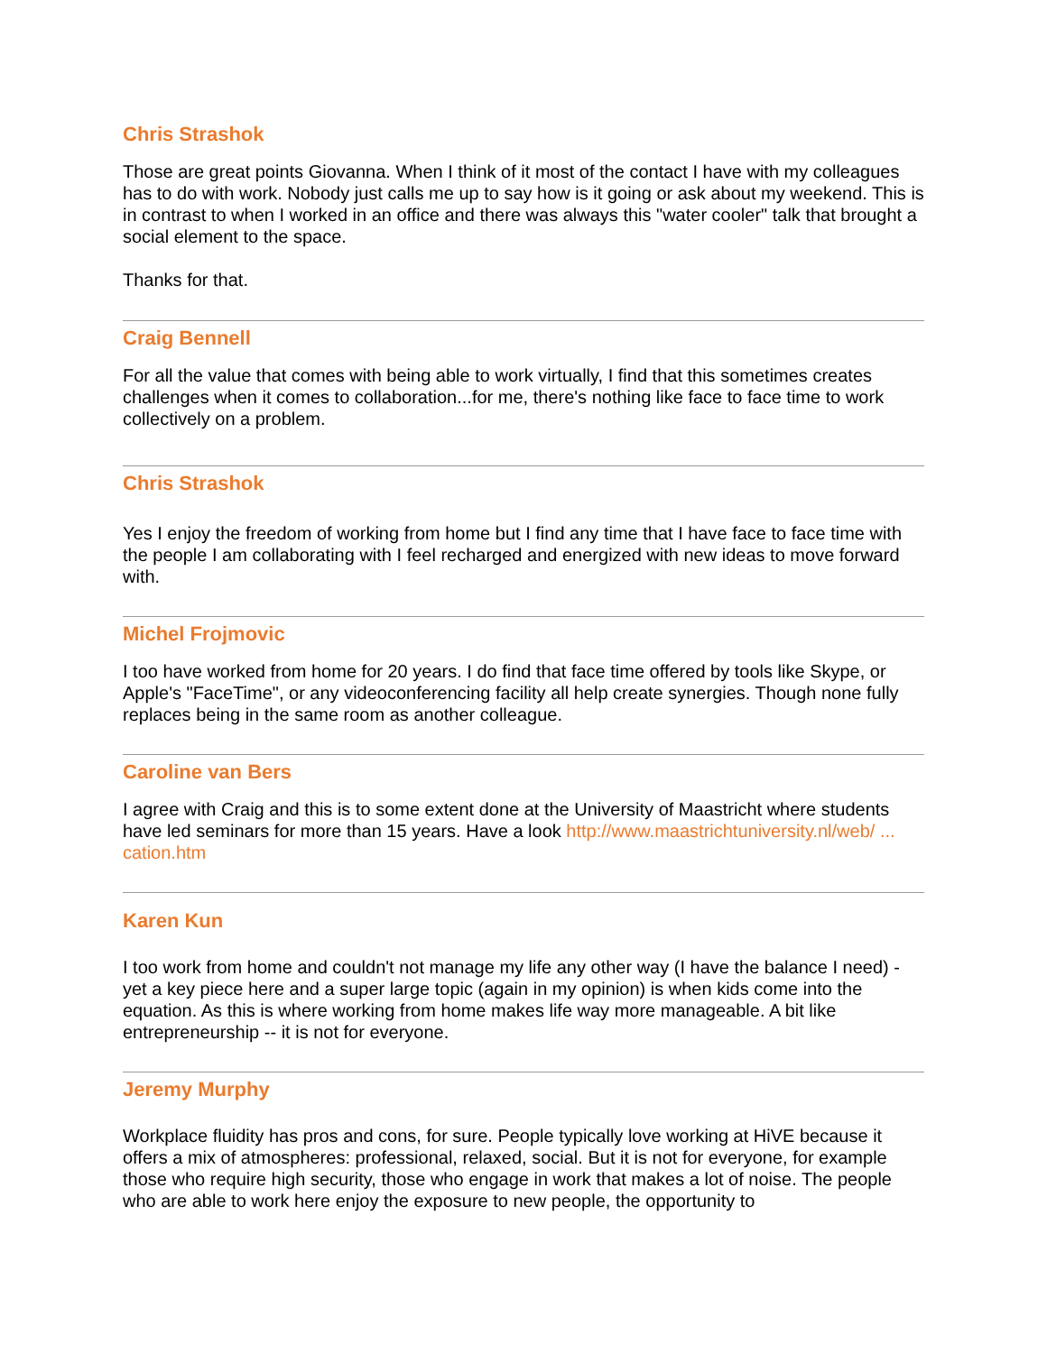Chris Strashok
Those are great points Giovanna. When I think of it most of the contact I have with my colleagues has to do with work. Nobody just calls me up to say how is it going or ask about my weekend. This is in contrast to when I worked in an office and there was always this "water cooler" talk that brought a social element to the space.
Thanks for that.
Craig Bennell
For all the value that comes with being able to work virtually, I find that this sometimes creates challenges when it comes to collaboration...for me, there's nothing like face to face time to work collectively on a problem.
Chris Strashok
Yes I enjoy the freedom of working from home but I find any time that I have face to face time with the people I am collaborating with I feel recharged and energized with new ideas to move forward with.
Michel Frojmovic
I too have worked from home for 20 years. I do find that face time offered by tools like Skype, or Apple's "FaceTime", or any videoconferencing facility all help create synergies. Though none fully replaces being in the same room as another colleague.
Caroline van Bers
I agree with Craig and this is to some extent done at the University of Maastricht where students have led seminars for more than 15 years. Have a look http://www.maastrichtuniversity.nl/web/ ... cation.htm
Karen Kun
I too work from home and couldn't not manage my life any other way (I have the balance I need) - yet a key piece here and a super large topic (again in my opinion) is when kids come into the equation. As this is where working from home makes life way more manageable. A bit like entrepreneurship -- it is not for everyone.
Jeremy Murphy
Workplace fluidity has pros and cons, for sure. People typically love working at HiVE because it offers a mix of atmospheres: professional, relaxed, social. But it is not for everyone, for example those who require high security, those who engage in work that makes a lot of noise. The people who are able to work here enjoy the exposure to new people, the opportunity to